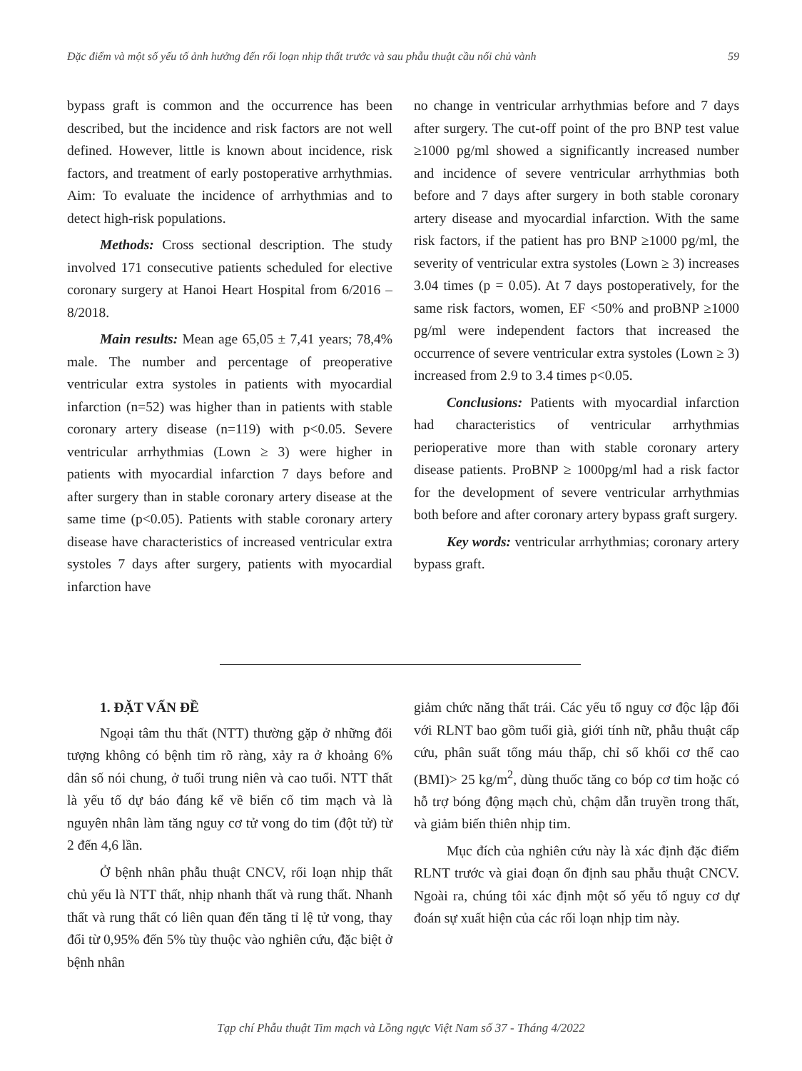Đặc điểm và một số yếu tố ảnh hưởng đến rối loạn nhịp thất trước và sau phẫu thuật cầu nối chủ vành 59
bypass graft is common and the occurrence has been described, but the incidence and risk factors are not well defined. However, little is known about incidence, risk factors, and treatment of early postoperative arrhythmias. Aim: To evaluate the incidence of arrhythmias and to detect high-risk populations.
Methods: Cross sectional description. The study involved 171 consecutive patients scheduled for elective coronary surgery at Hanoi Heart Hospital from 6/2016 – 8/2018.
Main results: Mean age 65,05 ± 7,41 years; 78,4% male. The number and percentage of preoperative ventricular extra systoles in patients with myocardial infarction (n=52) was higher than in patients with stable coronary artery disease (n=119) with p<0.05. Severe ventricular arrhythmias (Lown ≥ 3) were higher in patients with myocardial infarction 7 days before and after surgery than in stable coronary artery disease at the same time (p<0.05). Patients with stable coronary artery disease have characteristics of increased ventricular extra systoles 7 days after surgery, patients with myocardial infarction have
no change in ventricular arrhythmias before and 7 days after surgery. The cut-off point of the pro BNP test value ≥1000 pg/ml showed a significantly increased number and incidence of severe ventricular arrhythmias both before and 7 days after surgery in both stable coronary artery disease and myocardial infarction. With the same risk factors, if the patient has pro BNP ≥1000 pg/ml, the severity of ventricular extra systoles (Lown ≥ 3) increases 3.04 times (p = 0.05). At 7 days postoperatively, for the same risk factors, women, EF <50% and proBNP ≥1000 pg/ml were independent factors that increased the occurrence of severe ventricular extra systoles (Lown ≥ 3) increased from 2.9 to 3.4 times p<0.05.
Conclusions: Patients with myocardial infarction had characteristics of ventricular arrhythmias perioperative more than with stable coronary artery disease patients. ProBNP ≥ 1000pg/ml had a risk factor for the development of severe ventricular arrhythmias both before and after coronary artery bypass graft surgery.
Key words: ventricular arrhythmias; coronary artery bypass graft.
1. ĐẶT VẤN ĐỀ
Ngoại tâm thu thất (NTT) thường gặp ở những đối tượng không có bệnh tim rõ ràng, xảy ra ở khoảng 6% dân số nói chung, ở tuổi trung niên và cao tuổi. NTT thất là yếu tố dự báo đáng kể về biến cố tim mạch và là nguyên nhân làm tăng nguy cơ tử vong do tim (đột tử) từ 2 đến 4,6 lần.
Ở bệnh nhân phẫu thuật CNCV, rối loạn nhịp thất chủ yếu là NTT thất, nhịp nhanh thất và rung thất. Nhanh thất và rung thất có liên quan đến tăng tỉ lệ tử vong, thay đổi từ 0,95% đến 5% tùy thuộc vào nghiên cứu, đặc biệt ở bệnh nhân
giảm chức năng thất trái. Các yếu tố nguy cơ độc lập đối với RLNT bao gồm tuổi già, giới tính nữ, phẫu thuật cấp cứu, phân suất tống máu thấp, chỉ số khối cơ thể cao (BMI)> 25 kg/m<sup>2</sup>, dùng thuốc tăng co bóp cơ tim hoặc có hỗ trợ bóng động mạch chủ, chậm dẫn truyền trong thất, và giảm biến thiên nhịp tim.
Mục đích của nghiên cứu này là xác định đặc điểm RLNT trước và giai đoạn ổn định sau phẫu thuật CNCV. Ngoài ra, chúng tôi xác định một số yếu tố nguy cơ dự đoán sự xuất hiện của các rối loạn nhịp tim này.
Tạp chí Phẫu thuật Tim mạch và Lồng ngực Việt Nam số 37 - Tháng 4/2022